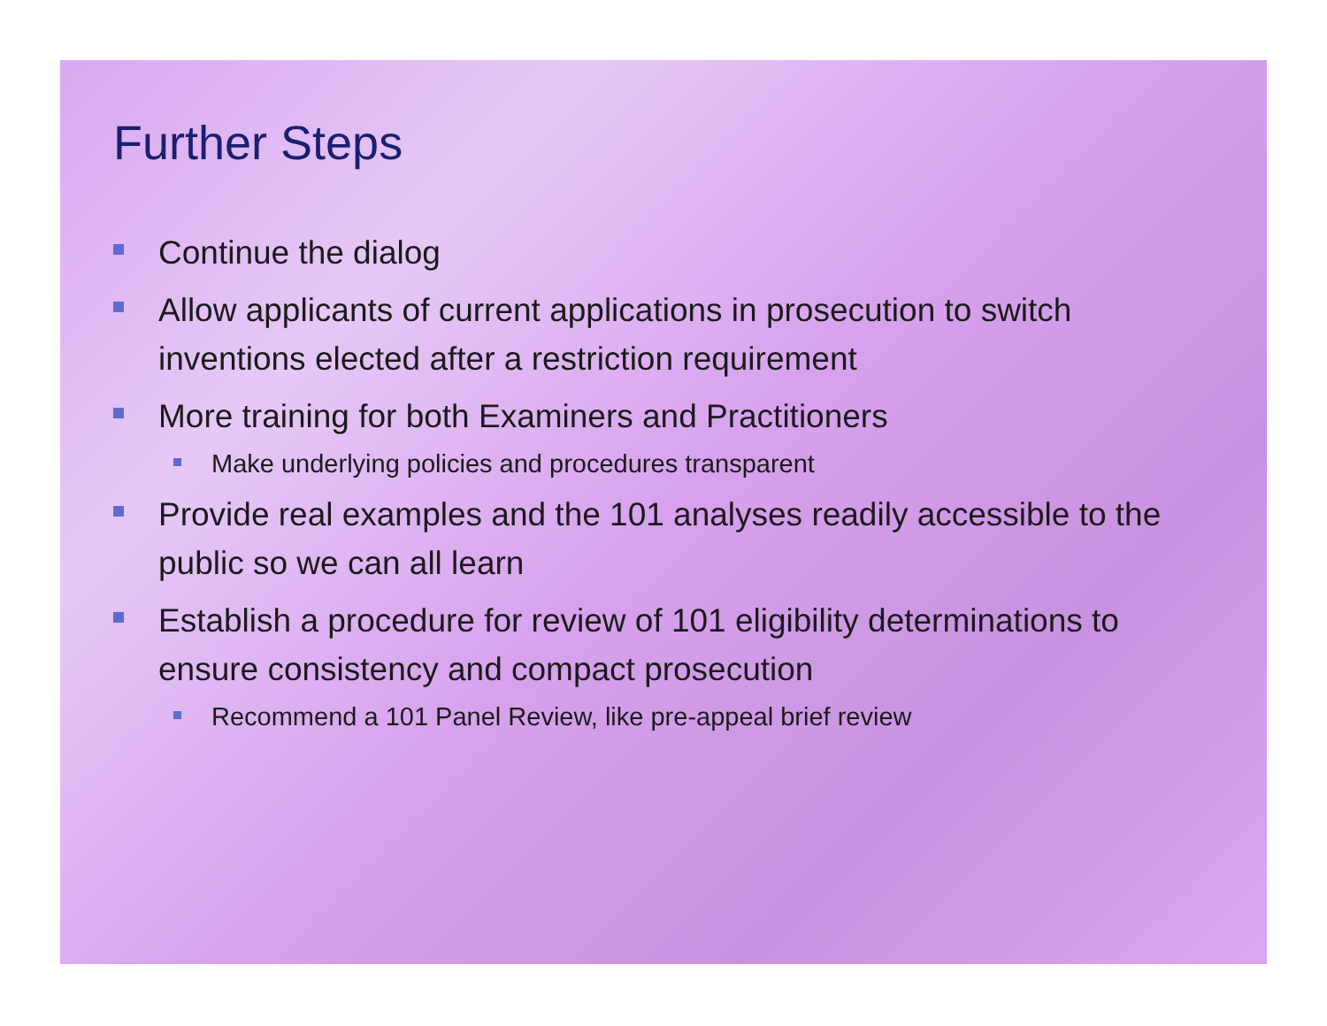Further Steps
Continue the dialog
Allow applicants of current applications in prosecution to switch inventions elected after a restriction requirement
More training for both Examiners and Practitioners
Make underlying policies and procedures transparent
Provide real examples and the 101 analyses readily accessible to the public so we can all learn
Establish a procedure for review of 101 eligibility determinations to ensure consistency and compact prosecution
Recommend a 101 Panel Review, like pre-appeal brief review